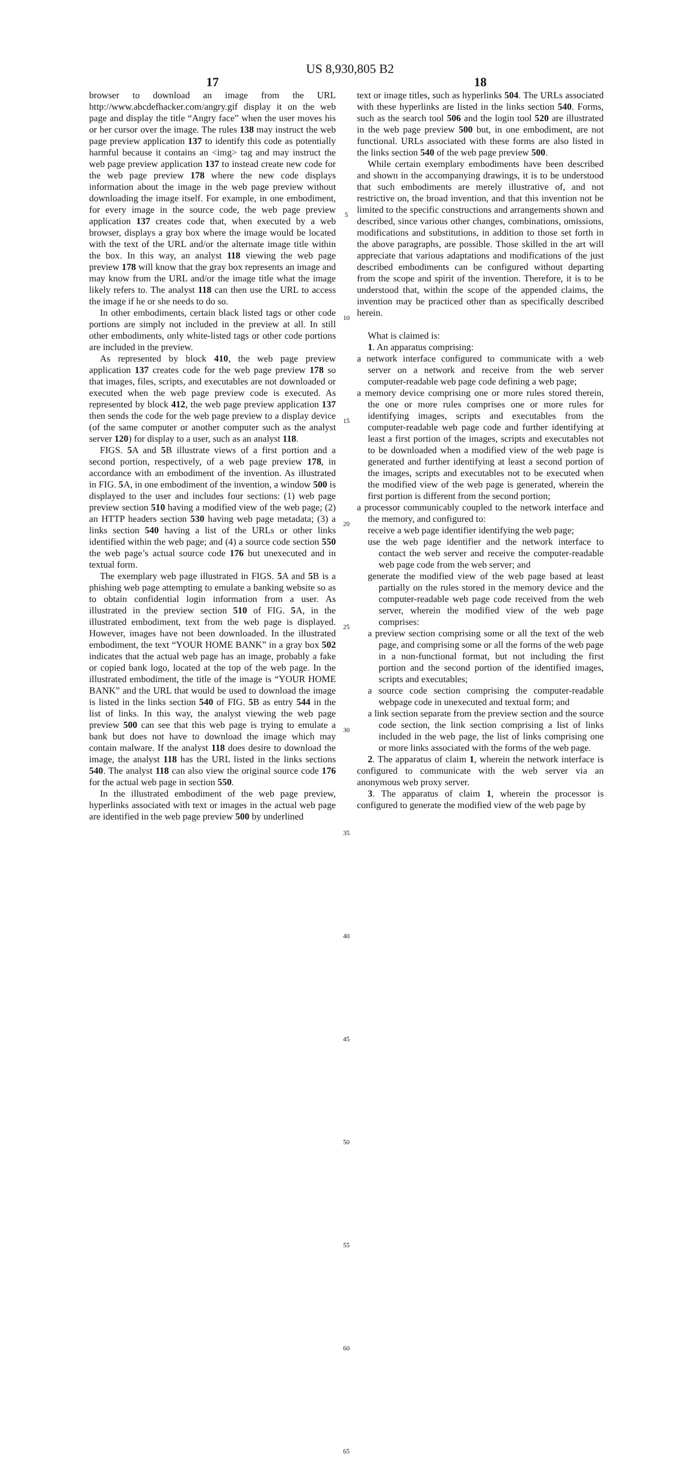US 8,930,805 B2
17
browser to download an image from the URL http://www.abcdefhacker.com/angry.gif display it on the web page and display the title “Angry face” when the user moves his or her cursor over the image. The rules 138 may instruct the web page preview application 137 to identify this code as potentially harmful because it contains an <img> tag and may instruct the web page preview application 137 to instead create new code for the web page preview 178 where the new code displays information about the image in the web page preview without downloading the image itself. For example, in one embodiment, for every image in the source code, the web page preview application 137 creates code that, when executed by a web browser, displays a gray box where the image would be located with the text of the URL and/or the alternate image title within the box. In this way, an analyst 118 viewing the web page preview 178 will know that the gray box represents an image and may know from the URL and/or the image title what the image likely refers to. The analyst 118 can then use the URL to access the image if he or she needs to do so.
In other embodiments, certain black listed tags or other code portions are simply not included in the preview at all. In still other embodiments, only white-listed tags or other code portions are included in the preview.
As represented by block 410, the web page preview application 137 creates code for the web page preview 178 so that images, files, scripts, and executables are not downloaded or executed when the web page preview code is executed. As represented by block 412, the web page preview application 137 then sends the code for the web page preview to a display device (of the same computer or another computer such as the analyst server 120) for display to a user, such as an analyst 118.
FIGS. 5 A and 5 B illustrate views of a first portion and a second portion, respectively, of a web page preview 178, in accordance with an embodiment of the invention. As illustrated in FIG. 5 A, in one embodiment of the invention, a window 500 is displayed to the user and includes four sections: (1) web page preview section 510 having a modified view of the web page; (2) an HTTP headers section 530 having web page metadata; (3) a links section 540 having a list of the URLs or other links identified within the web page; and (4) a source code section 550 the web page’s actual source code 176 but unexecuted and in textual form.
The exemplary web page illustrated in FIGS. 5 A and 5 B is a phishing web page attempting to emulate a banking website so as to obtain confidential login information from a user. As illustrated in the preview section 510 of FIG. 5 A, in the illustrated embodiment, text from the web page is displayed. However, images have not been downloaded. In the illustrated embodiment, the text “YOUR HOME BANK” in a gray box 502 indicates that the actual web page has an image, probably a fake or copied bank logo, located at the top of the web page. In the illustrated embodiment, the title of the image is “YOUR HOME BANK” and the URL that would be used to download the image is listed in the links section 540 of FIG. 5 B as entry 544 in the list of links. In this way, the analyst viewing the web page preview 500 can see that this web page is trying to emulate a bank but does not have to download the image which may contain malware. If the analyst 118 does desire to download the image, the analyst 118 has the URL listed in the links sections 540. The analyst 118 can also view the original source code 176 for the actual web page in section 550.
In the illustrated embodiment of the web page preview, hyperlinks associated with text or images in the actual web page are identified in the web page preview 500 by underlined
5
10
15
20
25
30
35
40
45
50
55
60
65
18
text or image titles, such as hyperlinks 504. The URLs associated with these hyperlinks are listed in the links section 540. Forms, such as the search tool 506 and the login tool 520 are illustrated in the web page preview 500 but, in one embodiment, are not functional. URLs associated with these forms are also listed in the links section 540 of the web page preview 500.
While certain exemplary embodiments have been described and shown in the accompanying drawings, it is to be understood that such embodiments are merely illustrative of, and not restrictive on, the broad invention, and that this invention not be limited to the specific constructions and arrangements shown and described, since various other changes, combinations, omissions, modifications and substitutions, in addition to those set forth in the above paragraphs, are possible. Those skilled in the art will appreciate that various adaptations and modifications of the just described embodiments can be configured without departing from the scope and spirit of the invention. Therefore, it is to be understood that, within the scope of the appended claims, the invention may be practiced other than as specifically described herein.
What is claimed is:
1. An apparatus comprising:
a network interface configured to communicate with a web server on a network and receive from the web server computer-readable web page code defining a web page;
a memory device comprising one or more rules stored therein, the one or more rules comprises one or more rules for identifying images, scripts and executables from the computer-readable web page code and further identifying at least a first portion of the images, scripts and executables not to be downloaded when a modified view of the web page is generated and further identifying at least a second portion of the images, scripts and executables not to be executed when the modified view of the web page is generated, wherein the first portion is different from the second portion;
a processor communicably coupled to the network interface and the memory, and configured to:
receive a web page identifier identifying the web page;
use the web page identifier and the network interface to contact the web server and receive the computer-readable web page code from the web server; and
generate the modified view of the web page based at least partially on the rules stored in the memory device and the computer-readable web page code received from the web server, wherein the modified view of the web page comprises:
a preview section comprising some or all the text of the web page, and comprising some or all the forms of the web page in a non-functional format, but not including the first portion and the second portion of the identified images, scripts and executables;
a source code section comprising the computer-readable webpage code in unexecuted and textual form; and
a link section separate from the preview section and the source code section, the link section comprising a list of links included in the web page, the list of links comprising one or more links associated with the forms of the web page.
2. The apparatus of claim 1, wherein the network interface is configured to communicate with the web server via an anonymous web proxy server.
3. The apparatus of claim 1, wherein the processor is configured to generate the modified view of the web page by